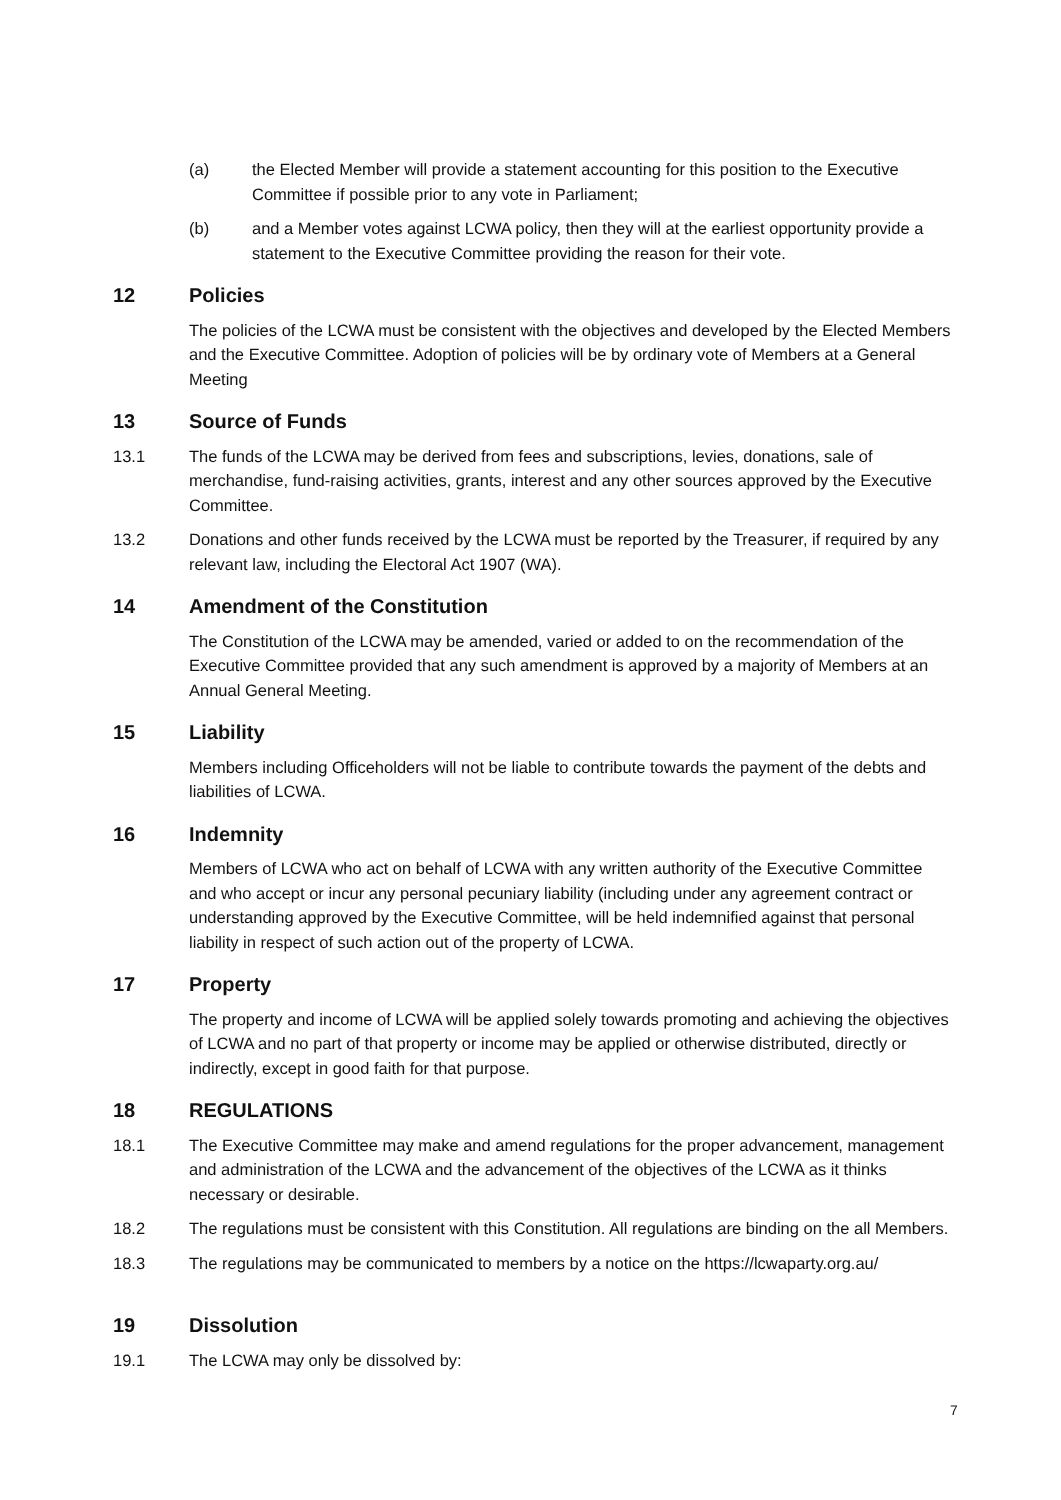(a) the Elected Member will provide a statement accounting for this position to the Executive Committee if possible prior to any vote in Parliament;
(b) and a Member votes against LCWA policy, then they will at the earliest opportunity provide a statement to the Executive Committee providing the reason for their vote.
12 Policies
The policies of the LCWA must be consistent with the objectives and developed by the Elected Members and the Executive Committee. Adoption of policies will be by ordinary vote of Members at a General Meeting
13 Source of Funds
13.1 The funds of the LCWA may be derived from fees and subscriptions, levies, donations, sale of merchandise, fund-raising activities, grants, interest and any other sources approved by the Executive Committee.
13.2 Donations and other funds received by the LCWA must be reported by the Treasurer, if required by any relevant law, including the Electoral Act 1907 (WA).
14 Amendment of the Constitution
The Constitution of the LCWA may be amended, varied or added to on the recommendation of the Executive Committee provided that any such amendment is approved by a majority of Members at an Annual General Meeting.
15 Liability
Members including Officeholders will not be liable to contribute towards the payment of the debts and liabilities of LCWA.
16 Indemnity
Members of LCWA who act on behalf of LCWA with any written authority of the Executive Committee and who accept or incur any personal pecuniary liability (including under any agreement contract or understanding approved by the Executive Committee, will be held indemnified against that personal liability in respect of such action out of the property of LCWA.
17 Property
The property and income of LCWA will be applied solely towards promoting and achieving the objectives of LCWA and no part of that property or income may be applied or otherwise distributed, directly or indirectly, except in good faith for that purpose.
18 REGULATIONS
18.1 The Executive Committee may make and amend regulations for the proper advancement, management and administration of the LCWA and the advancement of the objectives of the LCWA as it thinks necessary or desirable.
18.2 The regulations must be consistent with this Constitution. All regulations are binding on the all Members.
18.3 The regulations may be communicated to members by a notice on the https://lcwaparty.org.au/
19 Dissolution
19.1 The LCWA may only be dissolved by:
7